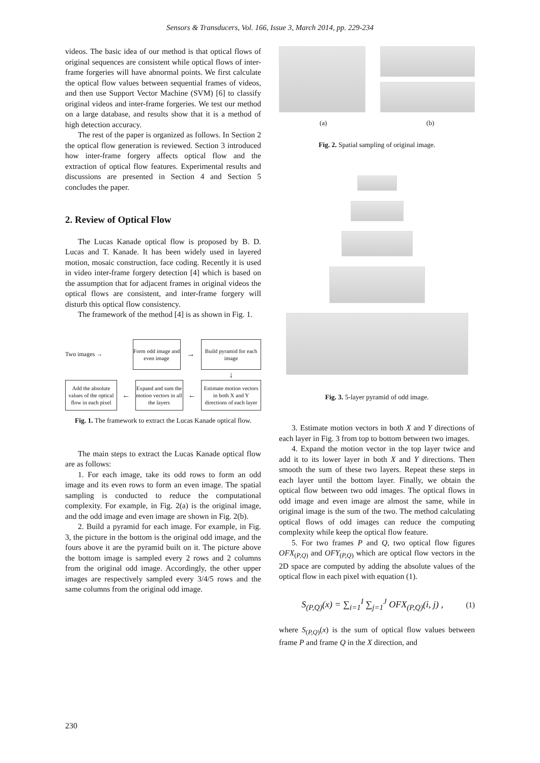Sensors & Transducers, Vol. 166, Issue 3, March 2014, pp. 229-234
videos. The basic idea of our method is that optical flows of original sequences are consistent while optical flows of inter-frame forgeries will have abnormal points. We first calculate the optical flow values between sequential frames of videos, and then use Support Vector Machine (SVM) [6] to classify original videos and inter-frame forgeries. We test our method on a large database, and results show that it is a method of high detection accuracy.
The rest of the paper is organized as follows. In Section 2 the optical flow generation is reviewed. Section 3 introduced how inter-frame forgery affects optical flow and the extraction of optical flow features. Experimental results and discussions are presented in Section 4 and Section 5 concludes the paper.
2. Review of Optical Flow
The Lucas Kanade optical flow is proposed by B. D. Lucas and T. Kanade. It has been widely used in layered motion, mosaic construction, face coding. Recently it is used in video inter-frame forgery detection [4] which is based on the assumption that for adjacent frames in original videos the optical flows are consistent, and inter-frame forgery will disturb this optical flow consistency.
The framework of the method [4] is as shown in Fig. 1.
Two images →
Form odd image and even image
→
Build pyramid for each image
↓
Add the absolute values of the optical flow in each pixel
←
Expand and sum the motion vectors in all the layers
←
Estimate motion vectors in both X and Y directions of each layer
Fig. 1. The framework to extract the Lucas Kanade optical flow.
The main steps to extract the Lucas Kanade optical flow are as follows:
1. For each image, take its odd rows to form an odd image and its even rows to form an even image. The spatial sampling is conducted to reduce the computational complexity. For example, in Fig. 2(a) is the original image, and the odd image and even image are shown in Fig. 2(b).
2. Build a pyramid for each image. For example, in Fig. 3, the picture in the bottom is the original odd image, and the fours above it are the pyramid built on it. The picture above the bottom image is sampled every 2 rows and 2 columns from the original odd image. Accordingly, the other upper images are respectively sampled every 3/4/5 rows and the same columns from the original odd image.
(a) (b)
Fig. 2. Spatial sampling of original image.
Fig. 3. 5-layer pyramid of odd image.
3. Estimate motion vectors in both X and Y directions of each layer in Fig. 3 from top to bottom between two images.
4. Expand the motion vector in the top layer twice and add it to its lower layer in both X and Y directions. Then smooth the sum of these two layers. Repeat these steps in each layer until the bottom layer. Finally, we obtain the optical flow between two odd images. The optical flows in odd image and even image are almost the same, while in original image is the sum of the two. The method calculating optical flows of odd images can reduce the computing complexity while keep the optical flow feature.
5. For two frames P and Q, two optical flow figures OFX<sub>(P,Q)</sub> and OFY<sub>(P,Q)</sub> which are optical flow vectors in the 2D space are computed by adding the absolute values of the optical flow in each pixel with equation (1).
S<sub>(P,Q)</sub>(x) = ∑<sub>i=1</sub><sup>I</sup> ∑<sub>j=1</sub><sup>J</sup> OFX<sub>(P,Q)</sub>(i, j) , (1)
where S<sub>(P,Q)</sub>(x) is the sum of optical flow values between frame P and frame Q in the X direction, and
230